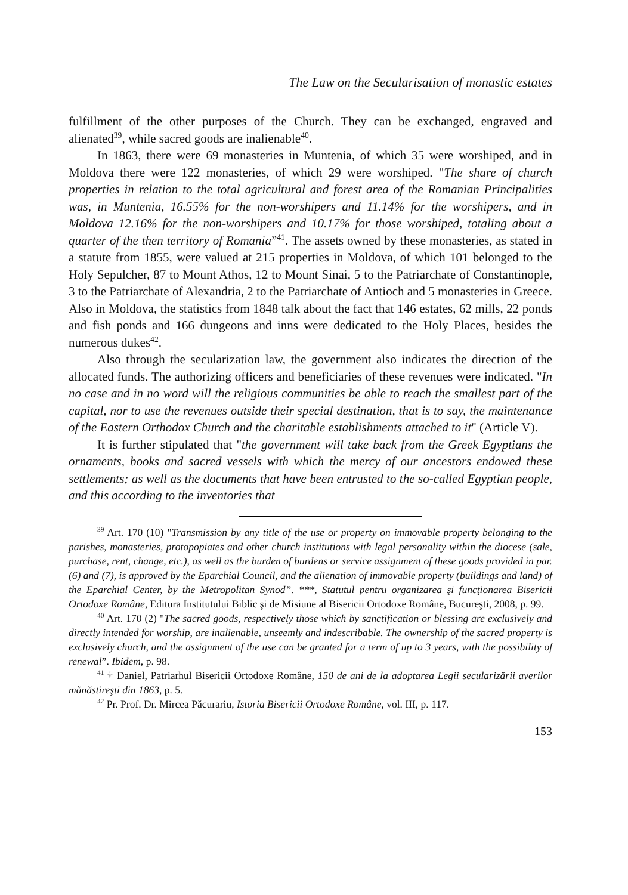The Law on the Secularisation of monastic estates
fulfillment of the other purposes of the Church. They can be exchanged, engraved and alienated<sup>39</sup>, while sacred goods are inalienable<sup>40</sup>.
In 1863, there were 69 monasteries in Muntenia, of which 35 were worshiped, and in Moldova there were 122 monasteries, of which 29 were worshiped. "The share of church properties in relation to the total agricultural and forest area of the Romanian Principalities was, in Muntenia, 16.55% for the non-worshipers and 11.14% for the worshipers, and in Moldova 12.16% for the non-worshipers and 10.17% for those worshiped, totaling about a quarter of the then territory of Romania”<sup>41</sup>. The assets owned by these monasteries, as stated in a statute from 1855, were valued at 215 properties in Moldova, of which 101 belonged to the Holy Sepulcher, 87 to Mount Athos, 12 to Mount Sinai, 5 to the Patriarchate of Constantinople, 3 to the Patriarchate of Alexandria, 2 to the Patriarchate of Antioch and 5 monasteries in Greece. Also in Moldova, the statistics from 1848 talk about the fact that 146 estates, 62 mills, 22 ponds and fish ponds and 166 dungeons and inns were dedicated to the Holy Places, besides the numerous dukes<sup>42</sup>.
Also through the secularization law, the government also indicates the direction of the allocated funds. The authorizing officers and beneficiaries of these revenues were indicated. "In no case and in no word will the religious communities be able to reach the smallest part of the capital, nor to use the revenues outside their special destination, that is to say, the maintenance of the Eastern Orthodox Church and the charitable establishments attached to it" (Article V).
It is further stipulated that "the government will take back from the Greek Egyptians the ornaments, books and sacred vessels with which the mercy of our ancestors endowed these settlements; as well as the documents that have been entrusted to the so-called Egyptian people, and this according to the inventories that
<sup>39</sup> Art. 170 (10) "Transmission by any title of the use or property on immovable property belonging to the parishes, monasteries, protopopiates and other church institutions with legal personality within the diocese (sale, purchase, rent, change, etc.), as well as the burden of burdens or service assignment of these goods provided in par. (6) and (7), is approved by the Eparchial Council, and the alienation of immovable property (buildings and land) of the Eparchial Center, by the Metropolitan Synod”. ***, Statutul pentru organizarea şi funcţionarea Bisericii Ortodoxe Române, Editura Institutului Biblic şi de Misiune al Bisericii Ortodoxe Române, Bucureşti, 2008, p. 99.
<sup>40</sup> Art. 170 (2) "The sacred goods, respectively those which by sanctification or blessing are exclusively and directly intended for worship, are inalienable, unseemly and indescribable. The ownership of the sacred property is exclusively church, and the assignment of the use can be granted for a term of up to 3 years, with the possibility of renewal”. Ibidem, p. 98.
<sup>41</sup> † Daniel, Patriarhul Bisericii Ortodoxe Române, 150 de ani de la adoptarea Legii secularizării averilor mănăstireşti din 1863, p. 5.
<sup>42</sup> Pr. Prof. Dr. Mircea Păcurariu, Istoria Bisericii Ortodoxe Române, vol. III, p. 117.
153